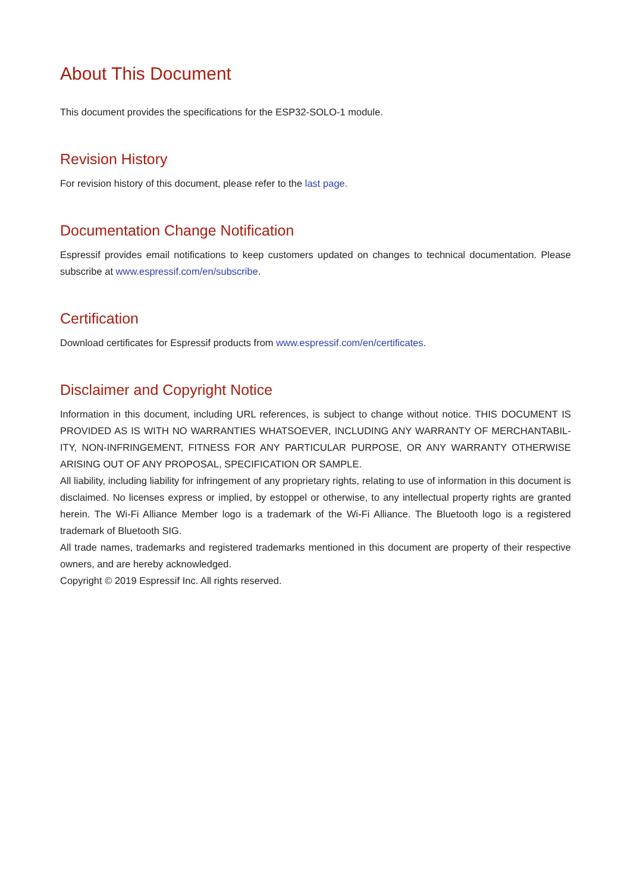About This Document
This document provides the specifications for the ESP32-SOLO-1 module.
Revision History
For revision history of this document, please refer to the last page.
Documentation Change Notification
Espressif provides email notifications to keep customers updated on changes to technical documentation. Please subscribe at www.espressif.com/en/subscribe.
Certification
Download certificates for Espressif products from www.espressif.com/en/certificates.
Disclaimer and Copyright Notice
Information in this document, including URL references, is subject to change without notice. THIS DOCUMENT IS PROVIDED AS IS WITH NO WARRANTIES WHATSOEVER, INCLUDING ANY WARRANTY OF MERCHANTABIL-ITY, NON-INFRINGEMENT, FITNESS FOR ANY PARTICULAR PURPOSE, OR ANY WARRANTY OTHERWISE ARISING OUT OF ANY PROPOSAL, SPECIFICATION OR SAMPLE.
All liability, including liability for infringement of any proprietary rights, relating to use of information in this document is disclaimed. No licenses express or implied, by estoppel or otherwise, to any intellectual property rights are granted herein. The Wi-Fi Alliance Member logo is a trademark of the Wi-Fi Alliance. The Bluetooth logo is a registered trademark of Bluetooth SIG.
All trade names, trademarks and registered trademarks mentioned in this document are property of their respective owners, and are hereby acknowledged.
Copyright © 2019 Espressif Inc. All rights reserved.